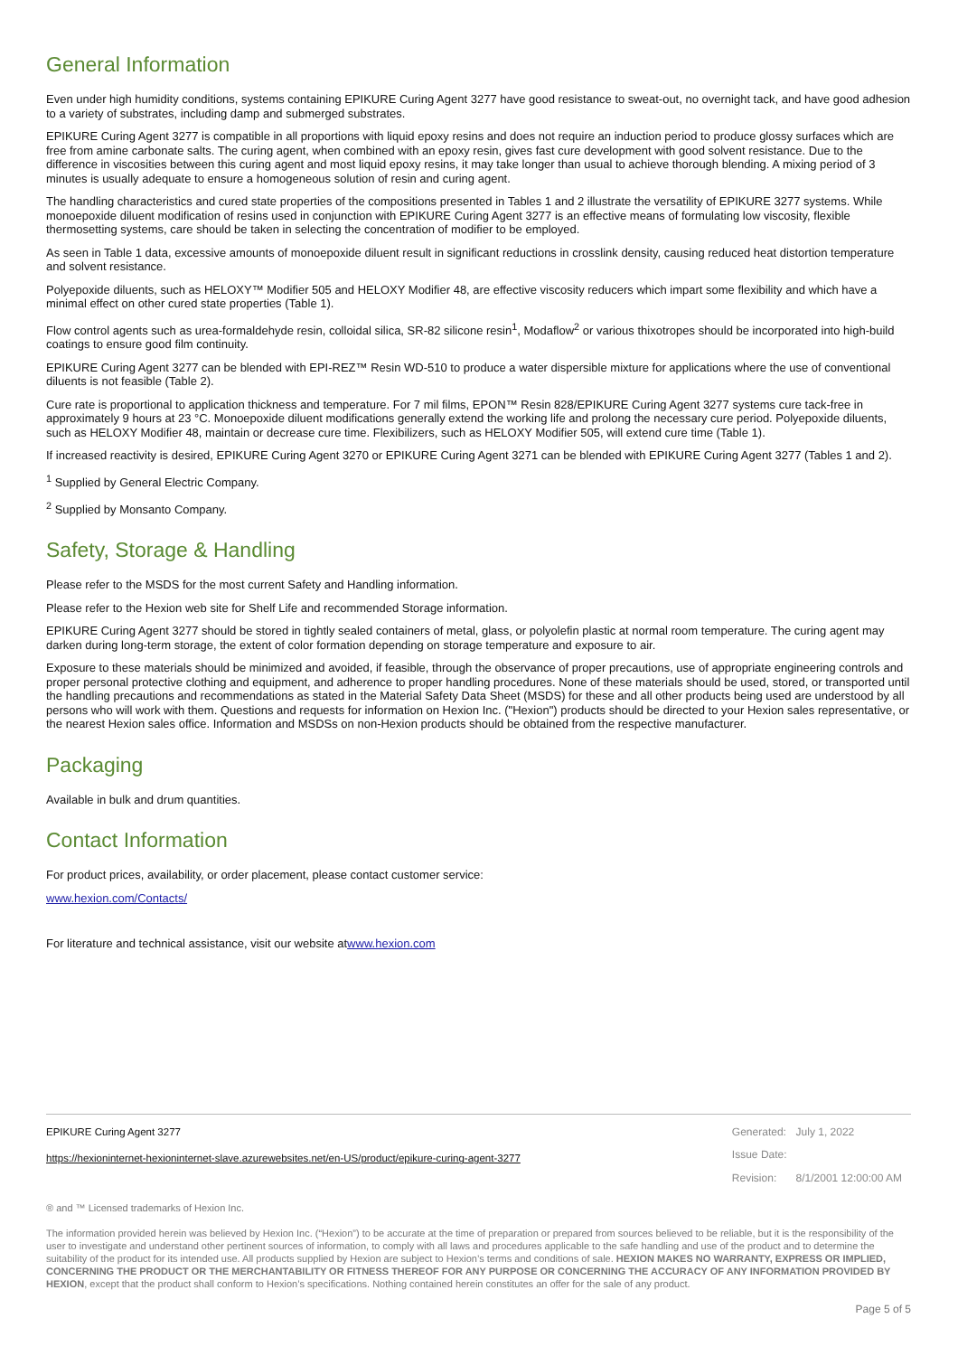General Information
Even under high humidity conditions, systems containing EPIKURE Curing Agent 3277 have good resistance to sweat-out, no overnight tack, and have good adhesion to a variety of substrates, including damp and submerged substrates.
EPIKURE Curing Agent 3277 is compatible in all proportions with liquid epoxy resins and does not require an induction period to produce glossy surfaces which are free from amine carbonate salts. The curing agent, when combined with an epoxy resin, gives fast cure development with good solvent resistance. Due to the difference in viscosities between this curing agent and most liquid epoxy resins, it may take longer than usual to achieve thorough blending. A mixing period of 3 minutes is usually adequate to ensure a homogeneous solution of resin and curing agent.
The handling characteristics and cured state properties of the compositions presented in Tables 1 and 2 illustrate the versatility of EPIKURE 3277 systems. While monoepoxide diluent modification of resins used in conjunction with EPIKURE Curing Agent 3277 is an effective means of formulating low viscosity, flexible thermosetting systems, care should be taken in selecting the concentration of modifier to be employed.
As seen in Table 1 data, excessive amounts of monoepoxide diluent result in significant reductions in crosslink density, causing reduced heat distortion temperature and solvent resistance.
Polyepoxide diluents, such as HELOXY™ Modifier 505 and HELOXY Modifier 48, are effective viscosity reducers which impart some flexibility and which have a minimal effect on other cured state properties (Table 1).
Flow control agents such as urea-formaldehyde resin, colloidal silica, SR-82 silicone resin<sup>1</sup>, Modaflow<sup>2</sup> or various thixotropes should be incorporated into high-build coatings to ensure good film continuity.
EPIKURE Curing Agent 3277 can be blended with EPI-REZ™ Resin WD-510 to produce a water dispersible mixture for applications where the use of conventional diluents is not feasible (Table 2).
Cure rate is proportional to application thickness and temperature. For 7 mil films, EPON™ Resin 828/EPIKURE Curing Agent 3277 systems cure tack-free in approximately 9 hours at 23 °C. Monoepoxide diluent modifications generally extend the working life and prolong the necessary cure period. Polyepoxide diluents, such as HELOXY Modifier 48, maintain or decrease cure time. Flexibilizers, such as HELOXY Modifier 505, will extend cure time (Table 1).
If increased reactivity is desired, EPIKURE Curing Agent 3270 or EPIKURE Curing Agent 3271 can be blended with EPIKURE Curing Agent 3277 (Tables 1 and 2).
<sup>1</sup> Supplied by General Electric Company.
<sup>2</sup> Supplied by Monsanto Company.
Safety, Storage & Handling
Please refer to the MSDS for the most current Safety and Handling information.
Please refer to the Hexion web site for Shelf Life and recommended Storage information.
EPIKURE Curing Agent 3277 should be stored in tightly sealed containers of metal, glass, or polyolefin plastic at normal room temperature. The curing agent may darken during long-term storage, the extent of color formation depending on storage temperature and exposure to air.
Exposure to these materials should be minimized and avoided, if feasible, through the observance of proper precautions, use of appropriate engineering controls and proper personal protective clothing and equipment, and adherence to proper handling procedures. None of these materials should be used, stored, or transported until the handling precautions and recommendations as stated in the Material Safety Data Sheet (MSDS) for these and all other products being used are understood by all persons who will work with them. Questions and requests for information on Hexion Inc. ("Hexion") products should be directed to your Hexion sales representative, or the nearest Hexion sales office. Information and MSDSs on non-Hexion products should be obtained from the respective manufacturer.
Packaging
Available in bulk and drum quantities.
Contact Information
For product prices, availability, or order placement, please contact customer service:
www.hexion.com/Contacts/
For literature and technical assistance, visit our website atwww.hexion.com
EPIKURE Curing Agent 3277
https://hexioninternet-hexioninternet-slave.azurewebsites.net/en-US/product/epikure-curing-agent-3277
| Generated: | July 1, 2022 |
| Issue Date: | |
| Revision: | 8/1/2001 12:00:00 AM |
® and ™ Licensed trademarks of Hexion Inc.
The information provided herein was believed by Hexion Inc. (“Hexion”) to be accurate at the time of preparation or prepared from sources believed to be reliable, but it is the responsibility of the user to investigate and understand other pertinent sources of information, to comply with all laws and procedures applicable to the safe handling and use of the product and to determine the suitability of the product for its intended use. All products supplied by Hexion are subject to Hexion’s terms and conditions of sale. HEXION MAKES NO WARRANTY, EXPRESS OR IMPLIED, CONCERNING THE PRODUCT OR THE MERCHANTABILITY OR FITNESS THEREOF FOR ANY PURPOSE OR CONCERNING THE ACCURACY OF ANY INFORMATION PROVIDED BY HEXION, except that the product shall conform to Hexion’s specifications. Nothing contained herein constitutes an offer for the sale of any product.
Page 5 of 5